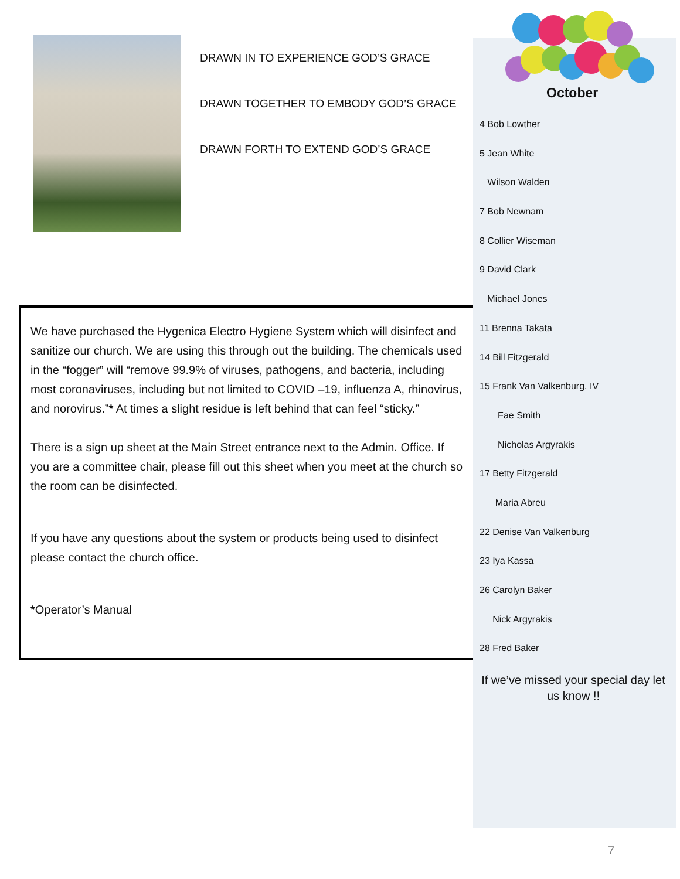DRAWN IN TO EXPERIENCE GOD’S GRACE
DRAWN TOGETHER TO EMBODY GOD’S GRACE
DRAWN FORTH TO EXTEND GOD’S GRACE
We have purchased the Hygenica Electro Hygiene System which will disinfect and sanitize our church. We are using this through out the building. The chemicals used in the “fogger” will “remove 99.9% of viruses, pathogens, and bacteria, including most coronaviruses, including but not limited to COVID –19, influenza A, rhinovirus, and norovirus.”* At times a slight residue is left behind that can feel “sticky.”
There is a sign up sheet at the Main Street entrance next to the Admin. Office. If you are a committee chair, please fill out this sheet when you meet at the church so the room can be disinfected.
If you have any questions about the system or products being used to disinfect please contact the church office.
*Operator’s Manual
October
4 Bob Lowther
5 Jean White
Wilson Walden
7 Bob Newnam
8 Collier Wiseman
9 David Clark
Michael Jones
11 Brenna Takata
14 Bill Fitzgerald
15 Frank Van Valkenburg, IV
Fae Smith
Nicholas Argyrakis
17 Betty Fitzgerald
Maria Abreu
22 Denise Van Valkenburg
23 Iya Kassa
26 Carolyn Baker
Nick Argyrakis
28 Fred Baker
If we’ve missed your special day let us know !!
7